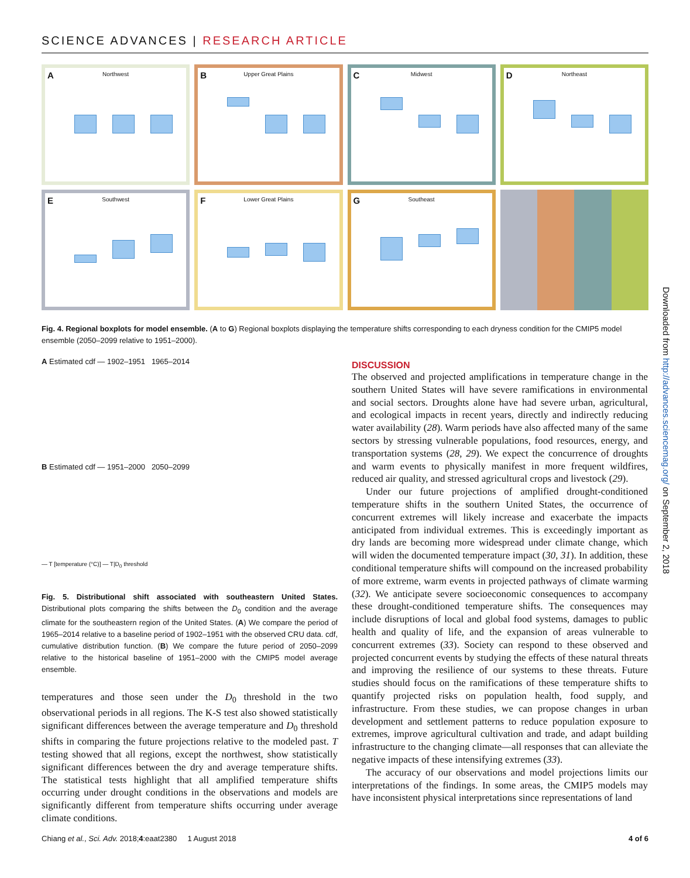SCIENCE ADVANCES | RESEARCH ARTICLE
A
Northwest
B
Upper Great Plains
C
Midwest
D
Northeast
E
Southwest
F
Lower Great Plains
G
Southeast
Fig. 4. Regional boxplots for model ensemble. (A to G) Regional boxplots displaying the temperature shifts corresponding to each dryness condition for the CMIP5 model ensemble (2050–2099 relative to 1951–2000).
A Estimated cdf — 1902–1951 1965–2014
B Estimated cdf — 1951–2000 2050–2099
— T [temperature (°C)] — T|D<sub>0</sub> threshold
Fig. 5. Distributional shift associated with southeastern United States. Distributional plots comparing the shifts between the D<sub>0</sub> condition and the average climate for the southeastern region of the United States. (A) We compare the period of 1965–2014 relative to a baseline period of 1902–1951 with the observed CRU data. cdf, cumulative distribution function. (B) We compare the future period of 2050–2099 relative to the historical baseline of 1951–2000 with the CMIP5 model average ensemble.
temperatures and those seen under the D<sub>0</sub> threshold in the two observational periods in all regions. The K-S test also showed statistically significant differences between the average temperature and D<sub>0</sub> threshold shifts in comparing the future projections relative to the modeled past. T testing showed that all regions, except the northwest, show statistically significant differences between the dry and average temperature shifts. The statistical tests highlight that all amplified temperature shifts occurring under drought conditions in the observations and models are significantly different from temperature shifts occurring under average climate conditions.
DISCUSSION
The observed and projected amplifications in temperature change in the southern United States will have severe ramifications in environmental and social sectors. Droughts alone have had severe urban, agricultural, and ecological impacts in recent years, directly and indirectly reducing water availability (28). Warm periods have also affected many of the same sectors by stressing vulnerable populations, food resources, energy, and transportation systems (28, 29). We expect the concurrence of droughts and warm events to physically manifest in more frequent wildfires, reduced air quality, and stressed agricultural crops and livestock (29).
Under our future projections of amplified drought-conditioned temperature shifts in the southern United States, the occurrence of concurrent extremes will likely increase and exacerbate the impacts anticipated from individual extremes. This is exceedingly important as dry lands are becoming more widespread under climate change, which will widen the documented temperature impact (30, 31). In addition, these conditional temperature shifts will compound on the increased probability of more extreme, warm events in projected pathways of climate warming (32). We anticipate severe socioeconomic consequences to accompany these drought-conditioned temperature shifts. The consequences may include disruptions of local and global food systems, damages to public health and quality of life, and the expansion of areas vulnerable to concurrent extremes (33). Society can respond to these observed and projected concurrent events by studying the effects of these natural threats and improving the resilience of our systems to these threats. Future studies should focus on the ramifications of these temperature shifts to quantify projected risks on population health, food supply, and infrastructure. From these studies, we can propose changes in urban development and settlement patterns to reduce population exposure to extremes, improve agricultural cultivation and trade, and adapt building infrastructure to the changing climate—all responses that can alleviate the negative impacts of these intensifying extremes (33).
The accuracy of our observations and model projections limits our interpretations of the findings. In some areas, the CMIP5 models may have inconsistent physical interpretations since representations of land
Chiang et al., Sci. Adv. 2018;4:eaat2380 1 August 2018 4 of 6
Downloaded from http://advances.sciencemag.org/ on September 2, 2018